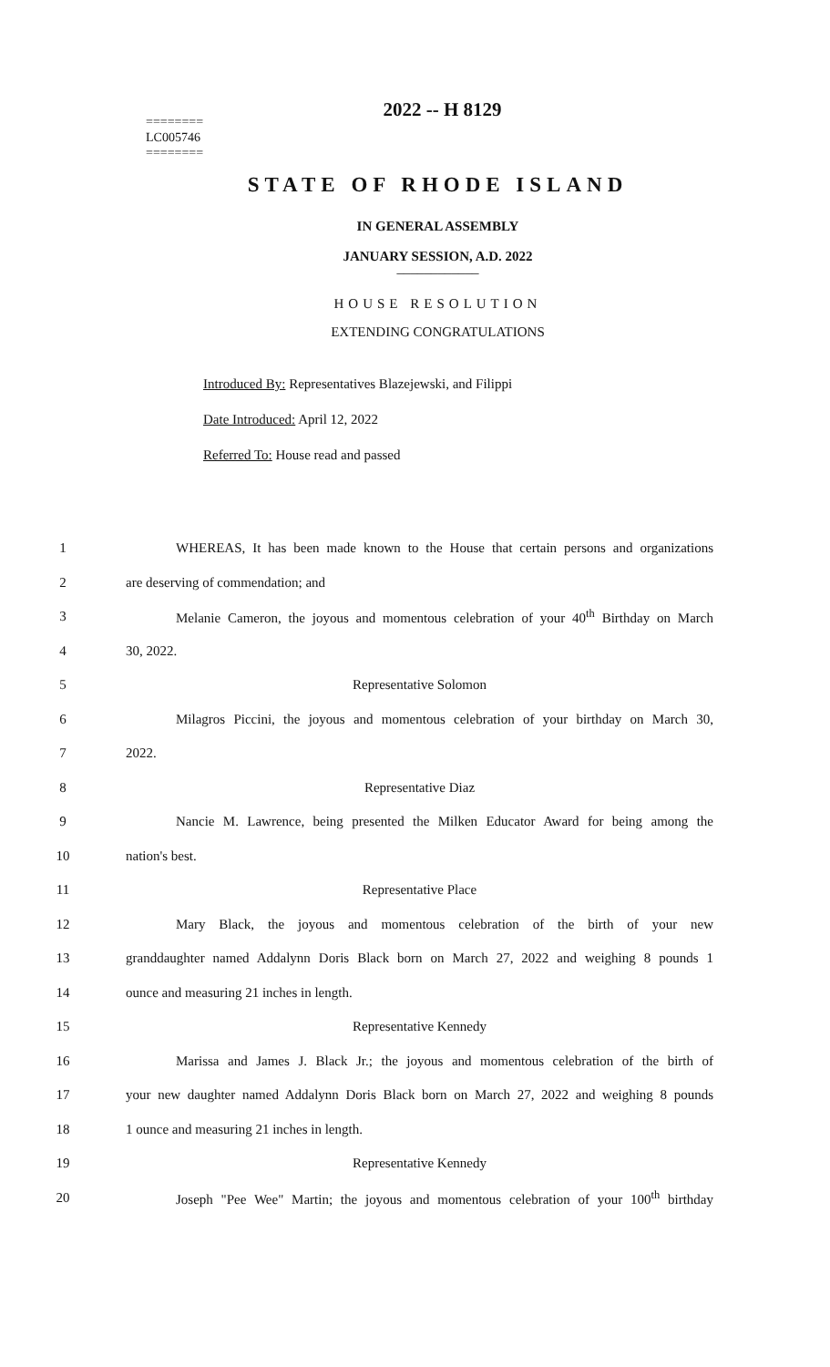2022 -- H 8129
========
LC005746
========
STATE OF RHODE ISLAND
IN GENERAL ASSEMBLY
JANUARY SESSION, A.D. 2022
____________
HOUSE RESOLUTION
EXTENDING CONGRATULATIONS
Introduced By: Representatives Blazejewski, and Filippi
Date Introduced: April 12, 2022
Referred To: House read and passed
1 WHEREAS, It has been made known to the House that certain persons and organizations
2 are deserving of commendation; and
3 Melanie Cameron, the joyous and momentous celebration of your 40<sup>th</sup> Birthday on March
4 30, 2022.
5 Representative Solomon
6 Milagros Piccini, the joyous and momentous celebration of your birthday on March 30,
7 2022.
8 Representative Diaz
9 Nancie M. Lawrence, being presented the Milken Educator Award for being among the
10 nation's best.
11 Representative Place
12 Mary Black, the joyous and momentous celebration of the birth of your new
13 granddaughter named Addalynn Doris Black born on March 27, 2022 and weighing 8 pounds 1
14 ounce and measuring 21 inches in length.
15 Representative Kennedy
16 Marissa and James J. Black Jr.; the joyous and momentous celebration of the birth of
17 your new daughter named Addalynn Doris Black born on March 27, 2022 and weighing 8 pounds
18 1 ounce and measuring 21 inches in length.
19 Representative Kennedy
20 Joseph "Pee Wee" Martin; the joyous and momentous celebration of your 100<sup>th</sup> birthday